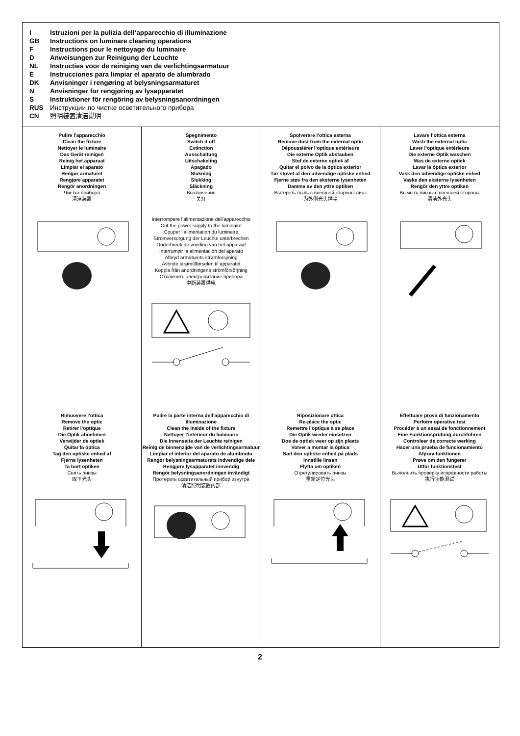I Istruzioni per la pulizia dell’apparecchio di illuminazione
GB Instructions on luminare cleaning operations
F Instructions pour le nettoyage du luminaire
D Anweisungen zur Reinigung der Leuchte
NL Instructies voor de reiniging van de verlichtingsarmatuur
E Instrucciones para limpiar el aparato de alumbrado
DK Anvisninger i rengøring af belysningsarmaturet
N Anvisninger for rengjøring av lysapparatet
S Instruktioner för rengöring av belysningsanordningen
RUS Инструкции по чистке осветительного прибора
CN 照明装置清洁说明
Pulire l’apparecchio
Clean the fixture
Nettoyer le luminaire
Das Gerät reinigen
Reinig het apparaat
Limpiar el aparato
Rengør armaturet
Rengjøre apparatet
Rengör anordningen
Чистка прибора
清洁装置
Spegnimento
Switch it off
Extinction
Ausschaltung
Uitschakeling
Apagado
Slukning
Slukking
Släckning
Выключение
关灯
Interrompere l’alimentazione dell’apparecchio
Cut the power supply to the luminaire
Couper l’alimentation du luminaire
Stromversorgung der Leuchte unterbrechen
Onderbreek de voeding van het apparaat
Interrumpir la alimentación del aparato
Afbryd armaturets strømforsyning
Avbryte strømtilførselen til apparatet
Koppla från anordningens strömförsörjning
Отключить электропитание прибора
中断装置供电
Spolverare l’ottica esterna
Remove dust from the external optic
Dépoussiérer l’optique extérieure
Die externe Optik abstauben
Stof de externe optiek af
Quitar el polvo de la óptica exterior
Tør støvet af den udvendige optiske enhed
Fjerne støv fra den eksterne lysenheten
Damma av den yttre optiken
Вытереть пыль с внешней стороны линз
为外侧光头掸尘
Lavare l’ottica esterna
Wash the external optic
Laver l’optique extérieure
Die externe Optik waschen
Was de externe optiek
Lavar la óptica exterior
Vask den udvendige optiske enhed
Vaske den eksterne lysenheten
Rengör den yttre optiken
Вымыть линзы с внешней стороны
清洁外光头
Rimuovere l’ottica
Remove the optic
Retirer l’optique
Die Optik abnehmen
Verwijder de optiek
Quitar la óptica
Tag den optiske enhed af
Fjerne lysenheten
Ta bort optiken
Снять линзы
取下光头
Pulire la parte interna dell’apparecchio di illuminazione
Clean the inside of the fixture
Nettoyer l’intérieur du luminaire
Die Innenseite der Leuchte reinigen
Reinig de binnenzijde van de verlichtingsarmatuur
Limpiar el interior del aparato de alumbrado
Rengør belysningsarmaturets indvendige dele
Rengjøre lysapparatet innvendig
Rengör belysningsanordningen invändigt
Протереть осветительный прибор изнутри
清洁照明装置内部
Riposizionare ottica
Re-place the optic
Remettre l’optique à sa place
Die Optik wieder einsetzen
Doe de optiek weer op zijn plaats
Volver a montar la óptica
Sæt den optiske enhed på plads
Innstille linsen
Flytta om optiken
Отрегулировать линзы
重新定位光头
Effettuare prova di funzionamento
Perform operative test
Procéder à un essai de fonctionnement
Eine Funktionsprüfung durchführen
Controleer de correcte werking
Hacer una prueba de funcionamiento
Afprøv funktionen
Prøve om den fungerer
Utför funktionstest
Выполнить проверку исправности работы
执行功能测试
2